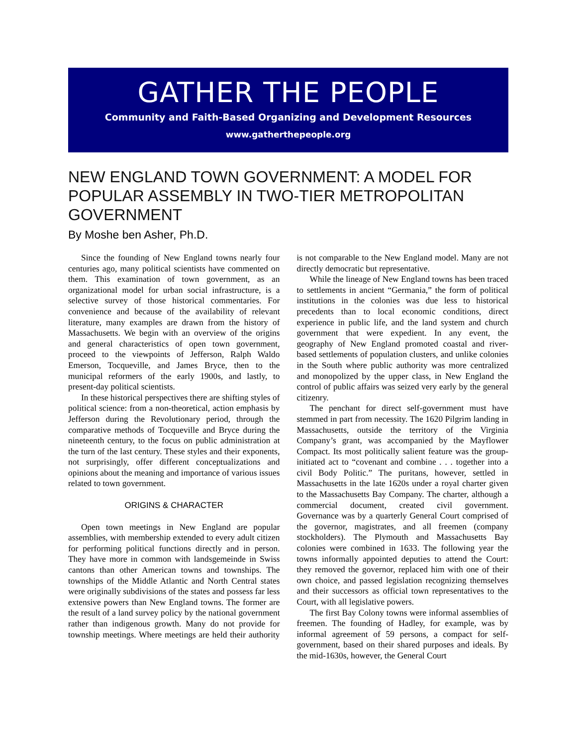GATHER THE PEOPLE
Community and Faith-Based Organizing and Development Resources
www.gatherthepeople.org
NEW ENGLAND TOWN GOVERNMENT: A MODEL FOR POPULAR ASSEMBLY IN TWO-TIER METROPOLITAN GOVERNMENT
By Moshe ben Asher, Ph.D.
Since the founding of New England towns nearly four centuries ago, many political scientists have commented on them. This examination of town government, as an organizational model for urban social infrastructure, is a selective survey of those historical commentaries. For convenience and because of the availability of relevant literature, many examples are drawn from the history of Massachusetts. We begin with an overview of the origins and general characteristics of open town government, proceed to the viewpoints of Jefferson, Ralph Waldo Emerson, Tocqueville, and James Bryce, then to the municipal reformers of the early 1900s, and lastly, to present-day political scientists.
In these historical perspectives there are shifting styles of political science: from a non-theoretical, action emphasis by Jefferson during the Revolutionary period, through the comparative methods of Tocqueville and Bryce during the nineteenth century, to the focus on public administration at the turn of the last century. These styles and their exponents, not surprisingly, offer different conceptualizations and opinions about the meaning and importance of various issues related to town government.
ORIGINS & CHARACTER
Open town meetings in New England are popular assemblies, with membership extended to every adult citizen for performing political functions directly and in person. They have more in common with landsgemeinde in Swiss cantons than other American towns and townships. The townships of the Middle Atlantic and North Central states were originally subdivisions of the states and possess far less extensive powers than New England towns. The former are the result of a land survey policy by the national government rather than indigenous growth. Many do not provide for township meetings. Where meetings are held their authority is not comparable to the New England model. Many are not directly democratic but representative.
While the lineage of New England towns has been traced to settlements in ancient “Germania,” the form of political institutions in the colonies was due less to historical precedents than to local economic conditions, direct experience in public life, and the land system and church government that were expedient. In any event, the geography of New England promoted coastal and river-based settlements of population clusters, and unlike colonies in the South where public authority was more centralized and monopolized by the upper class, in New England the control of public affairs was seized very early by the general citizenry.
The penchant for direct self-government must have stemmed in part from necessity. The 1620 Pilgrim landing in Massachusetts, outside the territory of the Virginia Company’s grant, was accompanied by the Mayflower Compact. Its most politically salient feature was the group-initiated act to “covenant and combine . . . together into a civil Body Politic.” The puritans, however, settled in Massachusetts in the late 1620s under a royal charter given to the Massachusetts Bay Company. The charter, although a commercial document, created civil government. Governance was by a quarterly General Court comprised of the governor, magistrates, and all freemen (company stockholders). The Plymouth and Massachusetts Bay colonies were combined in 1633. The following year the towns informally appointed deputies to attend the Court: they removed the governor, replaced him with one of their own choice, and passed legislation recognizing themselves and their successors as official town representatives to the Court, with all legislative powers.
The first Bay Colony towns were informal assemblies of freemen. The founding of Hadley, for example, was by informal agreement of 59 persons, a compact for self-government, based on their shared purposes and ideals. By the mid-1630s, however, the General Court